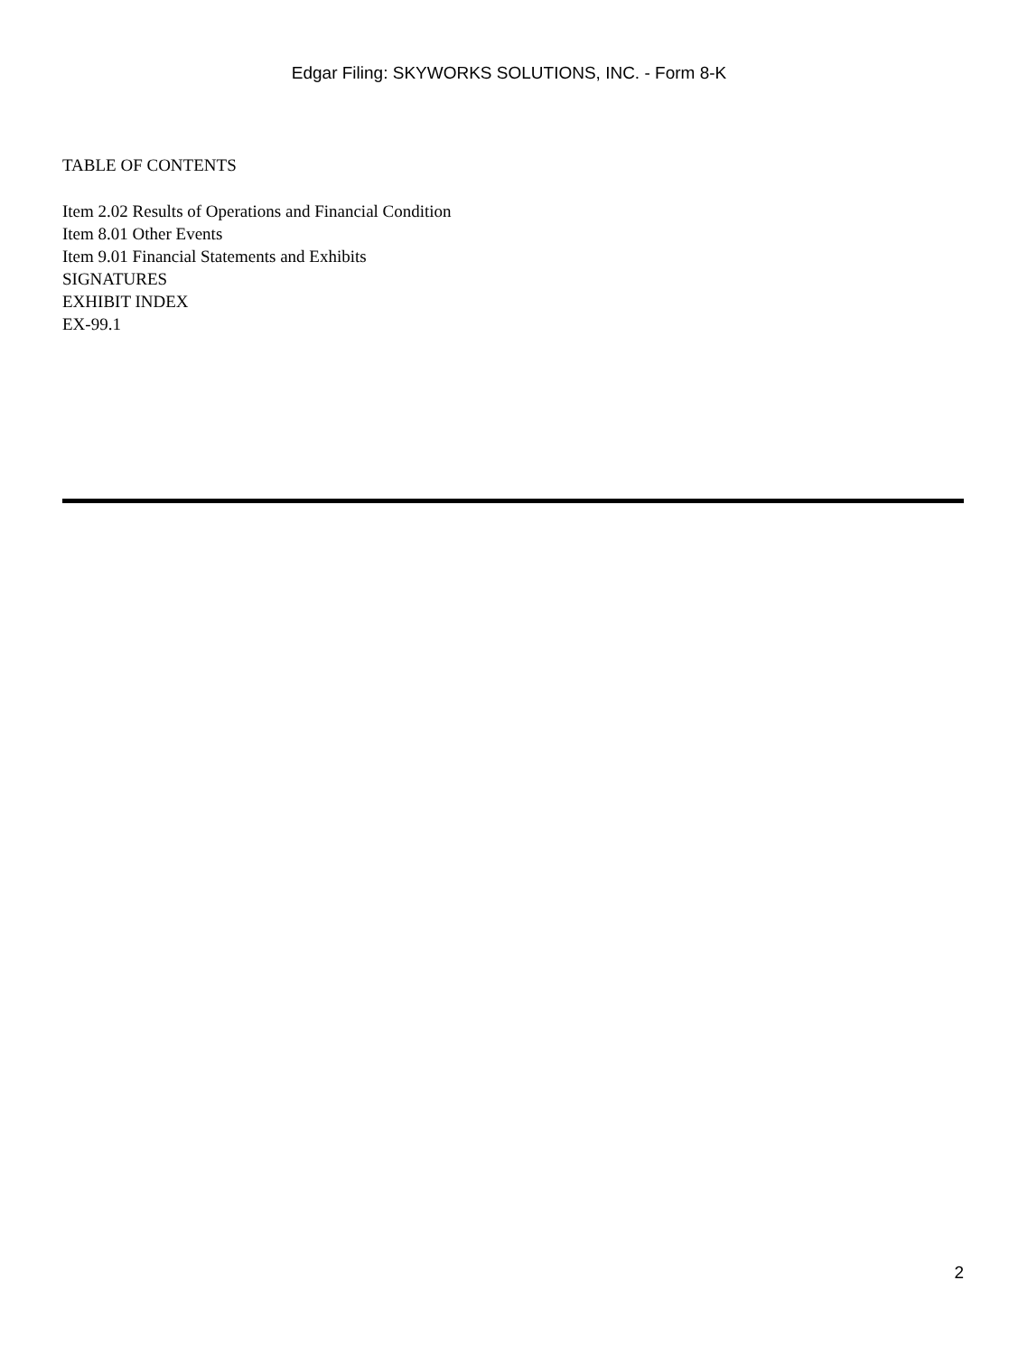Edgar Filing: SKYWORKS SOLUTIONS, INC. - Form 8-K
TABLE OF CONTENTS
Item 2.02 Results of Operations and Financial Condition
Item 8.01 Other Events
Item 9.01 Financial Statements and Exhibits
SIGNATURES
EXHIBIT INDEX
EX-99.1
2